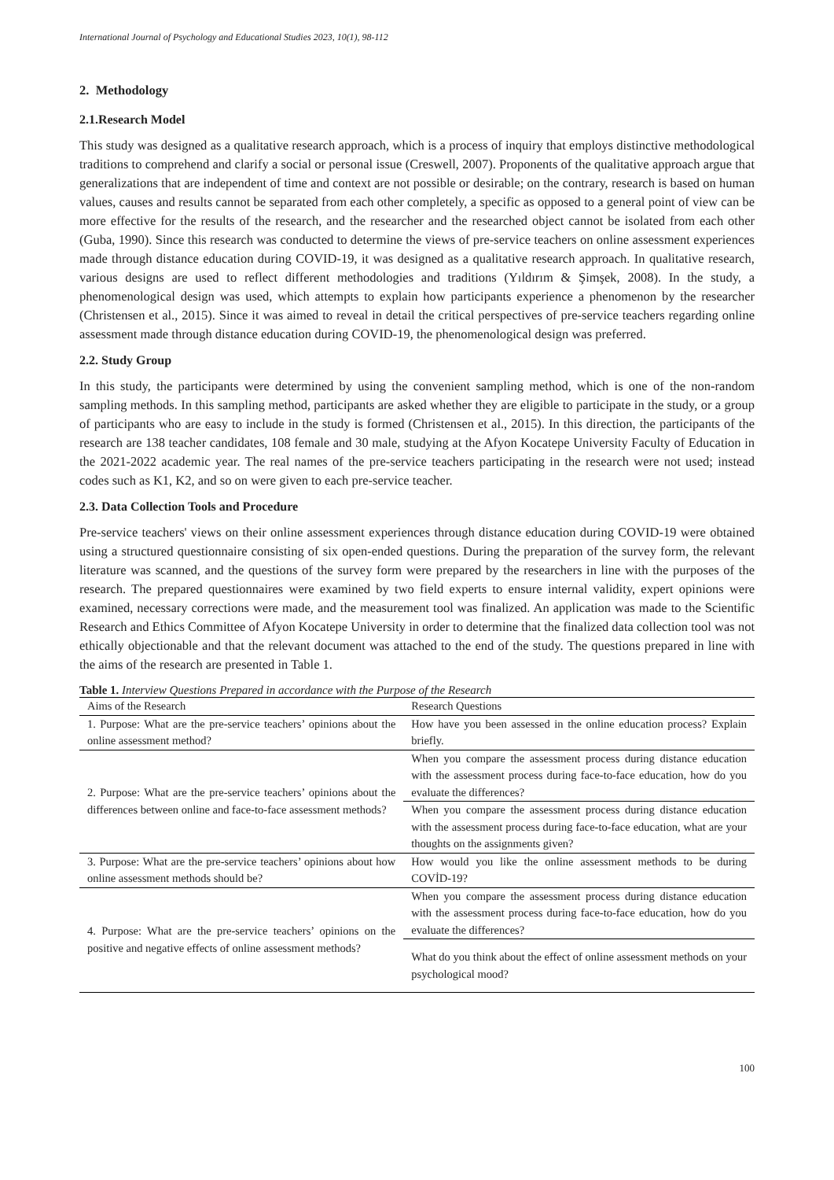International Journal of Psychology and Educational Studies 2023, 10(1), 98-112
2. Methodology
2.1.Research Model
This study was designed as a qualitative research approach, which is a process of inquiry that employs distinctive methodological traditions to comprehend and clarify a social or personal issue (Creswell, 2007). Proponents of the qualitative approach argue that generalizations that are independent of time and context are not possible or desirable; on the contrary, research is based on human values, causes and results cannot be separated from each other completely, a specific as opposed to a general point of view can be more effective for the results of the research, and the researcher and the researched object cannot be isolated from each other (Guba, 1990). Since this research was conducted to determine the views of pre-service teachers on online assessment experiences made through distance education during COVID-19, it was designed as a qualitative research approach. In qualitative research, various designs are used to reflect different methodologies and traditions (Yıldırım & Şimşek, 2008). In the study, a phenomenological design was used, which attempts to explain how participants experience a phenomenon by the researcher (Christensen et al., 2015). Since it was aimed to reveal in detail the critical perspectives of pre-service teachers regarding online assessment made through distance education during COVID-19, the phenomenological design was preferred.
2.2. Study Group
In this study, the participants were determined by using the convenient sampling method, which is one of the non-random sampling methods. In this sampling method, participants are asked whether they are eligible to participate in the study, or a group of participants who are easy to include in the study is formed (Christensen et al., 2015). In this direction, the participants of the research are 138 teacher candidates, 108 female and 30 male, studying at the Afyon Kocatepe University Faculty of Education in the 2021-2022 academic year. The real names of the pre-service teachers participating in the research were not used; instead codes such as K1, K2, and so on were given to each pre-service teacher.
2.3. Data Collection Tools and Procedure
Pre-service teachers' views on their online assessment experiences through distance education during COVID-19 were obtained using a structured questionnaire consisting of six open-ended questions. During the preparation of the survey form, the relevant literature was scanned, and the questions of the survey form were prepared by the researchers in line with the purposes of the research. The prepared questionnaires were examined by two field experts to ensure internal validity, expert opinions were examined, necessary corrections were made, and the measurement tool was finalized. An application was made to the Scientific Research and Ethics Committee of Afyon Kocatepe University in order to determine that the finalized data collection tool was not ethically objectionable and that the relevant document was attached to the end of the study. The questions prepared in line with the aims of the research are presented in Table 1.
Table 1. Interview Questions Prepared in accordance with the Purpose of the Research
| Aims of the Research | Research Questions |
| --- | --- |
| 1. Purpose: What are the pre-service teachers’ opinions about the online assessment method? | How have you been assessed in the online education process? Explain briefly. |
| 2. Purpose: What are the pre-service teachers’ opinions about the differences between online and face-to-face assessment methods? | When you compare the assessment process during distance education with the assessment process during face-to-face education, how do you evaluate the differences? |
| | When you compare the assessment process during distance education with the assessment process during face-to-face education, what are your thoughts on the assignments given? |
| 3. Purpose: What are the pre-service teachers’ opinions about how online assessment methods should be? | How would you like the online assessment methods to be during COVİD-19? |
| 4. Purpose: What are the pre-service teachers’ opinions on the positive and negative effects of online assessment methods? | When you compare the assessment process during distance education with the assessment process during face-to-face education, how do you evaluate the differences? |
| | What do you think about the effect of online assessment methods on your psychological mood? |
100